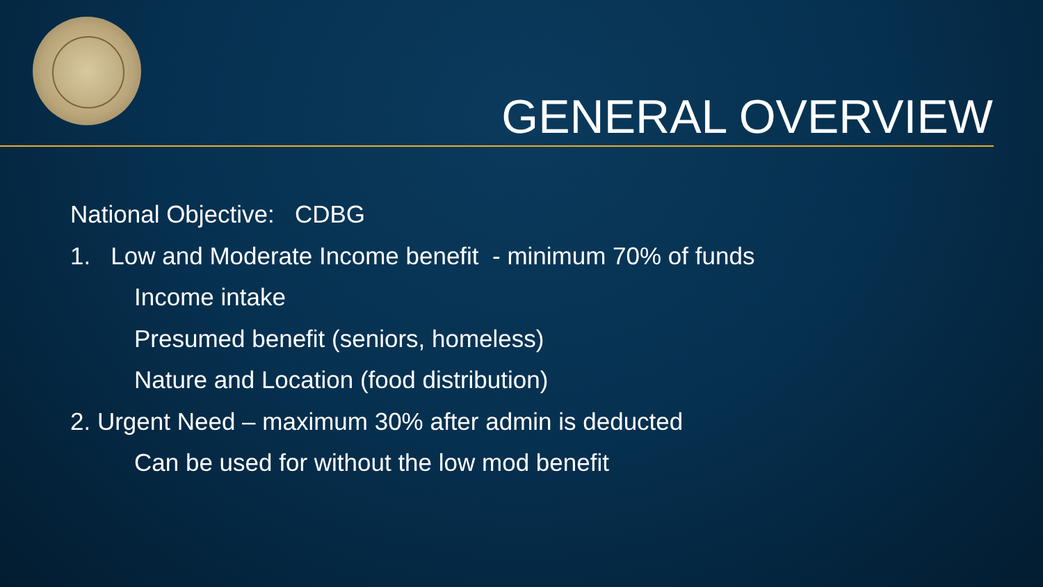GENERAL OVERVIEW
National Objective: CDBG
1. Low and Moderate Income benefit - minimum 70% of funds
Income intake
Presumed benefit (seniors, homeless)
Nature and Location (food distribution)
2. Urgent Need – maximum 30% after admin is deducted
Can be used for without the low mod benefit